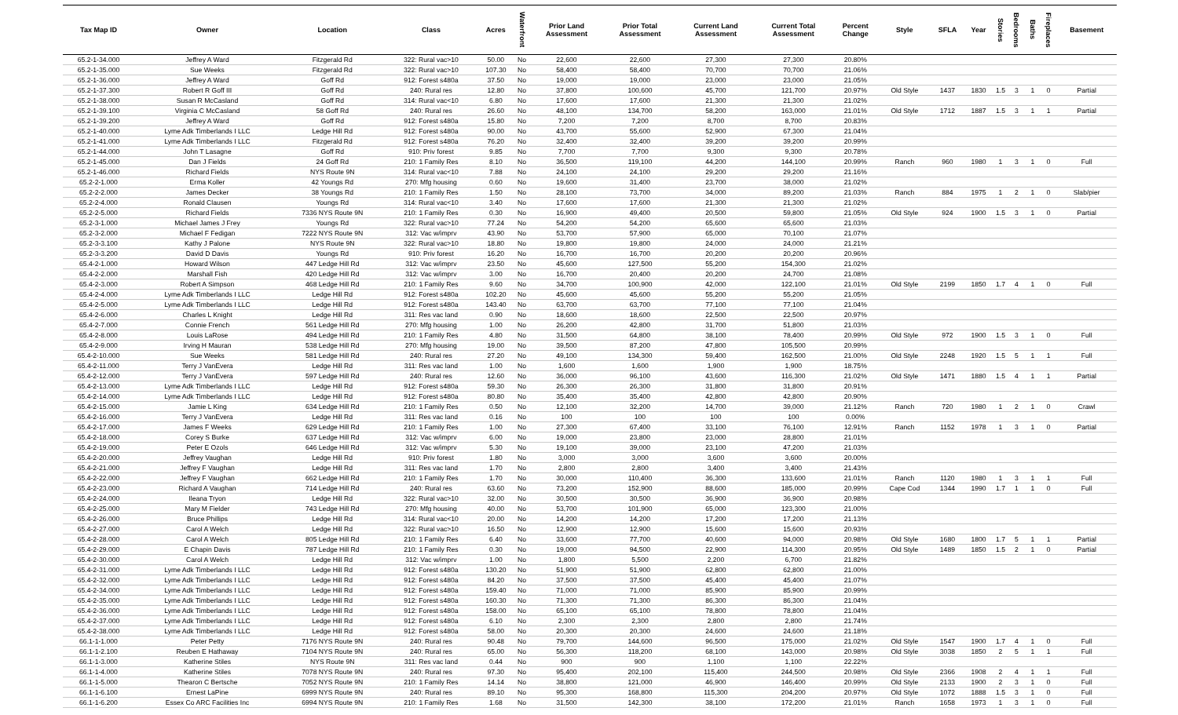| Tax Map ID | Owner | Location | Class | Acres | Waterfront | Prior Land Assessment | Prior Total Assessment | Current Land Assessment | Current Total Assessment | Percent Change | Style | SFLA | Year | Stories | Bedrooms | Baths | Fireplaces | Basement |
| --- | --- | --- | --- | --- | --- | --- | --- | --- | --- | --- | --- | --- | --- | --- | --- | --- | --- | --- |
| 65.2-1-34.000 | Jeffrey A Ward | Fitzgerald Rd | 322: Rural vac>10 | 50.00 | No | 22,600 | 22,600 | 27,300 | 27,300 | 20.80% | | | | | | | | |
| 65.2-1-35.000 | Sue Weeks | Fitzgerald Rd | 322: Rural vac>10 | 107.30 | No | 58,400 | 58,400 | 70,700 | 70,700 | 21.06% | | | | | | | | |
| 65.2-1-36.000 | Jeffrey A Ward | Goff Rd | 912: Forest s480a | 37.50 | No | 19,000 | 19,000 | 23,000 | 23,000 | 21.05% | | | | | | | | |
| 65.2-1-37.300 | Robert R Goff III | Goff Rd | 240: Rural res | 12.80 | No | 37,800 | 100,600 | 45,700 | 121,700 | 20.97% | Old Style | 1437 | 1830 | 1.5 | 3 | 1 | 0 | Partial |
| 65.2-1-38.000 | Susan R McCasland | Goff Rd | 314: Rural vac<10 | 6.80 | No | 17,600 | 17,600 | 21,300 | 21,300 | 21.02% | | | | | | | | |
| 65.2-1-39.100 | Virginia C McCasland | 58 Goff Rd | 240: Rural res | 26.60 | No | 48,100 | 134,700 | 58,200 | 163,000 | 21.01% | Old Style | 1712 | 1887 | 1.5 | 3 | 1 | 1 | Partial |
| 65.2-1-39.200 | Jeffrey A Ward | Goff Rd | 912: Forest s480a | 15.80 | No | 7,200 | 7,200 | 8,700 | 8,700 | 20.83% | | | | | | | | |
| 65.2-1-40.000 | Lyme Adk Timberlands I LLC | Ledge Hill Rd | 912: Forest s480a | 90.00 | No | 43,700 | 55,600 | 52,900 | 67,300 | 21.04% | | | | | | | | |
| 65.2-1-41.000 | Lyme Adk Timberlands I LLC | Fitzgerald Rd | 912: Forest s480a | 76.20 | No | 32,400 | 32,400 | 39,200 | 39,200 | 20.99% | | | | | | | | |
| 65.2-1-44.000 | John T Lasagne | Goff Rd | 910: Priv forest | 9.85 | No | 7,700 | 7,700 | 9,300 | 9,300 | 20.78% | | | | | | | | |
| 65.2-1-45.000 | Dan J Fields | 24 Goff Rd | 210: 1 Family Res | 8.10 | No | 36,500 | 119,100 | 44,200 | 144,100 | 20.99% | Ranch | 960 | 1980 | 1 | 3 | 1 | 0 | Full |
| 65.2-1-46.000 | Richard Fields | NYS Route 9N | 314: Rural vac<10 | 7.88 | No | 24,100 | 24,100 | 29,200 | 29,200 | 21.16% | | | | | | | | |
| 65.2-2-1.000 | Erma Koller | 42 Youngs Rd | 270: Mfg housing | 0.60 | No | 19,600 | 31,400 | 23,700 | 38,000 | 21.02% | | | | | | | | |
| 65.2-2-2.000 | James Decker | 38 Youngs Rd | 210: 1 Family Res | 1.50 | No | 28,100 | 73,700 | 34,000 | 89,200 | 21.03% | Ranch | 884 | 1975 | 1 | 2 | 1 | 0 | Slab/pier |
| 65.2-2-4.000 | Ronald Clausen | Youngs Rd | 314: Rural vac<10 | 3.40 | No | 17,600 | 17,600 | 21,300 | 21,300 | 21.02% | | | | | | | | |
| 65.2-2-5.000 | Richard Fields | 7336 NYS Route 9N | 210: 1 Family Res | 0.30 | No | 16,900 | 49,400 | 20,500 | 59,800 | 21.05% | Old Style | 924 | 1900 | 1.5 | 3 | 1 | 0 | Partial |
| 65.2-3-1.000 | Michael James J Frey | Youngs Rd | 322: Rural vac>10 | 77.24 | No | 54,200 | 54,200 | 65,600 | 65,600 | 21.03% | | | | | | | | |
| 65.2-3-2.000 | Michael F Fedigan | 7222 NYS Route 9N | 312: Vac w/imprv | 43.90 | No | 53,700 | 57,900 | 65,000 | 70,100 | 21.07% | | | | | | | | |
| 65.2-3-3.100 | Kathy J Palone | NYS Route 9N | 322: Rural vac>10 | 18.80 | No | 19,800 | 19,800 | 24,000 | 24,000 | 21.21% | | | | | | | | |
| 65.2-3-3.200 | David D Davis | Youngs Rd | 910: Priv forest | 16.20 | No | 16,700 | 16,700 | 20,200 | 20,200 | 20.96% | | | | | | | | |
| 65.4-2-1.000 | Howard Wilson | 447 Ledge Hill Rd | 312: Vac w/imprv | 23.50 | No | 45,600 | 127,500 | 55,200 | 154,300 | 21.02% | | | | | | | | |
| 65.4-2-2.000 | Marshall Fish | 420 Ledge Hill Rd | 312: Vac w/imprv | 3.00 | No | 16,700 | 20,400 | 20,200 | 24,700 | 21.08% | | | | | | | | |
| 65.4-2-3.000 | Robert A Simpson | 468 Ledge Hill Rd | 210: 1 Family Res | 9.60 | No | 34,700 | 100,900 | 42,000 | 122,100 | 21.01% | Old Style | 2199 | 1850 | 1.7 | 4 | 1 | 0 | Full |
| 65.4-2-4.000 | Lyme Adk Timberlands I LLC | Ledge Hill Rd | 912: Forest s480a | 102.20 | No | 45,600 | 45,600 | 55,200 | 55,200 | 21.05% | | | | | | | | |
| 65.4-2-5.000 | Lyme Adk Timberlands I LLC | Ledge Hill Rd | 912: Forest s480a | 143.40 | No | 63,700 | 63,700 | 77,100 | 77,100 | 21.04% | | | | | | | | |
| 65.4-2-6.000 | Charles L Knight | Ledge Hill Rd | 311: Res vac land | 0.90 | No | 18,600 | 18,600 | 22,500 | 22,500 | 20.97% | | | | | | | | |
| 65.4-2-7.000 | Connie French | 561 Ledge Hill Rd | 270: Mfg housing | 1.00 | No | 26,200 | 42,800 | 31,700 | 51,800 | 21.03% | | | | | | | | |
| 65.4-2-8.000 | Louis LaRose | 494 Ledge Hill Rd | 210: 1 Family Res | 4.80 | No | 31,500 | 64,800 | 38,100 | 78,400 | 20.99% | Old Style | 972 | 1900 | 1.5 | 3 | 1 | 0 | Full |
| 65.4-2-9.000 | Irving H Mauran | 538 Ledge Hill Rd | 270: Mfg housing | 19.00 | No | 39,500 | 87,200 | 47,800 | 105,500 | 20.99% | | | | | | | | |
| 65.4-2-10.000 | Sue Weeks | 581 Ledge Hill Rd | 240: Rural res | 27.20 | No | 49,100 | 134,300 | 59,400 | 162,500 | 21.00% | Old Style | 2248 | 1920 | 1.5 | 5 | 1 | 1 | Full |
| 65.4-2-11.000 | Terry J VanEvera | Ledge Hill Rd | 311: Res vac land | 1.00 | No | 1,600 | 1,600 | 1,900 | 1,900 | 18.75% | | | | | | | | |
| 65.4-2-12.000 | Terry J VanEvera | 597 Ledge Hill Rd | 240: Rural res | 12.60 | No | 36,000 | 96,100 | 43,600 | 116,300 | 21.02% | Old Style | 1471 | 1880 | 1.5 | 4 | 1 | 1 | Partial |
| 65.4-2-13.000 | Lyme Adk Timberlands I LLC | Ledge Hill Rd | 912: Forest s480a | 59.30 | No | 26,300 | 26,300 | 31,800 | 31,800 | 20.91% | | | | | | | | |
| 65.4-2-14.000 | Lyme Adk Timberlands I LLC | Ledge Hill Rd | 912: Forest s480a | 80.80 | No | 35,400 | 35,400 | 42,800 | 42,800 | 20.90% | | | | | | | | |
| 65.4-2-15.000 | Jamie L King | 634 Ledge Hill Rd | 210: 1 Family Res | 0.50 | No | 12,100 | 32,200 | 14,700 | 39,000 | 21.12% | Ranch | 720 | 1980 | 1 | 2 | 1 | 0 | Crawl |
| 65.4-2-16.000 | Terry J VanEvera | Ledge Hill Rd | 311: Res vac land | 0.16 | No | 100 | 100 | 100 | 100 | 0.00% | | | | | | | | |
| 65.4-2-17.000 | James F Weeks | 629 Ledge Hill Rd | 210: 1 Family Res | 1.00 | No | 27,300 | 67,400 | 33,100 | 76,100 | 12.91% | Ranch | 1152 | 1978 | 1 | 3 | 1 | 0 | Partial |
| 65.4-2-18.000 | Corey S Burke | 637 Ledge Hill Rd | 312: Vac w/imprv | 6.00 | No | 19,000 | 23,800 | 23,000 | 28,800 | 21.01% | | | | | | | | |
| 65.4-2-19.000 | Peter E Ozols | 646 Ledge Hill Rd | 312: Vac w/imprv | 5.30 | No | 19,100 | 39,000 | 23,100 | 47,200 | 21.03% | | | | | | | | |
| 65.4-2-20.000 | Jeffrey Vaughan | Ledge Hill Rd | 910: Priv forest | 1.80 | No | 3,000 | 3,000 | 3,600 | 3,600 | 20.00% | | | | | | | | |
| 65.4-2-21.000 | Jeffrey F Vaughan | Ledge Hill Rd | 311: Res vac land | 1.70 | No | 2,800 | 2,800 | 3,400 | 3,400 | 21.43% | | | | | | | | |
| 65.4-2-22.000 | Jeffrey F Vaughan | 662 Ledge Hill Rd | 210: 1 Family Res | 1.70 | No | 30,000 | 110,400 | 36,300 | 133,600 | 21.01% | Ranch | 1120 | 1980 | 1 | 3 | 1 | 1 | Full |
| 65.4-2-23.000 | Richard A Vaughan | 714 Ledge Hill Rd | 240: Rural res | 63.60 | No | 73,200 | 152,900 | 88,600 | 185,000 | 20.99% | Cape Cod | 1344 | 1990 | 1.7 | 1 | 1 | 0 | Full |
| 65.4-2-24.000 | Ileana Tryon | Ledge Hill Rd | 322: Rural vac>10 | 32.00 | No | 30,500 | 30,500 | 36,900 | 36,900 | 20.98% | | | | | | | | |
| 65.4-2-25.000 | Mary M Fielder | 743 Ledge Hill Rd | 270: Mfg housing | 40.00 | No | 53,700 | 101,900 | 65,000 | 123,300 | 21.00% | | | | | | | | |
| 65.4-2-26.000 | Bruce Phillips | Ledge Hill Rd | 314: Rural vac<10 | 20.00 | No | 14,200 | 14,200 | 17,200 | 17,200 | 21.13% | | | | | | | | |
| 65.4-2-27.000 | Carol A Welch | Ledge Hill Rd | 322: Rural vac>10 | 16.50 | No | 12,900 | 12,900 | 15,600 | 15,600 | 20.93% | | | | | | | | |
| 65.4-2-28.000 | Carol A Welch | 805 Ledge Hill Rd | 210: 1 Family Res | 6.40 | No | 33,600 | 77,700 | 40,600 | 94,000 | 20.98% | Old Style | 1680 | 1800 | 1.7 | 5 | 1 | 1 | Partial |
| 65.4-2-29.000 | E Chapin Davis | 787 Ledge Hill Rd | 210: 1 Family Res | 0.30 | No | 19,000 | 94,500 | 22,900 | 114,300 | 20.95% | Old Style | 1489 | 1850 | 1.5 | 2 | 1 | 0 | Partial |
| 65.4-2-30.000 | Carol A Welch | Ledge Hill Rd | 312: Vac w/imprv | 1.00 | No | 1,800 | 5,500 | 2,200 | 6,700 | 21.82% | | | | | | | | |
| 65.4-2-31.000 | Lyme Adk Timberlands I LLC | Ledge Hill Rd | 912: Forest s480a | 130.20 | No | 51,900 | 51,900 | 62,800 | 62,800 | 21.00% | | | | | | | | |
| 65.4-2-32.000 | Lyme Adk Timberlands I LLC | Ledge Hill Rd | 912: Forest s480a | 84.20 | No | 37,500 | 37,500 | 45,400 | 45,400 | 21.07% | | | | | | | | |
| 65.4-2-34.000 | Lyme Adk Timberlands I LLC | Ledge Hill Rd | 912: Forest s480a | 159.40 | No | 71,000 | 71,000 | 85,900 | 85,900 | 20.99% | | | | | | | | |
| 65.4-2-35.000 | Lyme Adk Timberlands I LLC | Ledge Hill Rd | 912: Forest s480a | 160.30 | No | 71,300 | 71,300 | 86,300 | 86,300 | 21.04% | | | | | | | | |
| 65.4-2-36.000 | Lyme Adk Timberlands I LLC | Ledge Hill Rd | 912: Forest s480a | 158.00 | No | 65,100 | 65,100 | 78,800 | 78,800 | 21.04% | | | | | | | | |
| 65.4-2-37.000 | Lyme Adk Timberlands I LLC | Ledge Hill Rd | 912: Forest s480a | 6.10 | No | 2,300 | 2,300 | 2,800 | 2,800 | 21.74% | | | | | | | | |
| 65.4-2-38.000 | Lyme Adk Timberlands I LLC | Ledge Hill Rd | 912: Forest s480a | 58.00 | No | 20,300 | 20,300 | 24,600 | 24,600 | 21.18% | | | | | | | | |
| 66.1-1-1.000 | Peter Petty | 7176 NYS Route 9N | 240: Rural res | 90.48 | No | 79,700 | 144,600 | 96,500 | 175,000 | 21.02% | Old Style | 1547 | 1900 | 1.7 | 4 | 1 | 0 | Full |
| 66.1-1-2.100 | Reuben E Hathaway | 7104 NYS Route 9N | 240: Rural res | 65.00 | No | 56,300 | 118,200 | 68,100 | 143,000 | 20.98% | Old Style | 3038 | 1850 | 2 | 5 | 1 | 1 | Full |
| 66.1-1-3.000 | Katherine Stiles | NYS Route 9N | 311: Res vac land | 0.44 | No | 900 | 900 | 1,100 | 1,100 | 22.22% | | | | | | | | |
| 66.1-1-4.000 | Katherine Stiles | 7078 NYS Route 9N | 240: Rural res | 97.30 | No | 95,400 | 202,100 | 115,400 | 244,500 | 20.98% | Old Style | 2366 | 1908 | 2 | 4 | 1 | 1 | Full |
| 66.1-1-5.000 | Thearon C Bertsche | 7052 NYS Route 9N | 210: 1 Family Res | 14.14 | No | 38,800 | 121,000 | 46,900 | 146,400 | 20.99% | Old Style | 2133 | 1900 | 2 | 3 | 1 | 0 | Full |
| 66.1-1-6.100 | Ernest LaPine | 6999 NYS Route 9N | 240: Rural res | 89.10 | No | 95,300 | 168,800 | 115,300 | 204,200 | 20.97% | Old Style | 1072 | 1888 | 1.5 | 3 | 1 | 0 | Full |
| 66.1-1-6.200 | Essex Co ARC Facilities Inc | 6994 NYS Route 9N | 210: 1 Family Res | 1.68 | No | 31,500 | 142,300 | 38,100 | 172,200 | 21.01% | Ranch | 1658 | 1973 | 1 | 3 | 1 | 0 | Full |